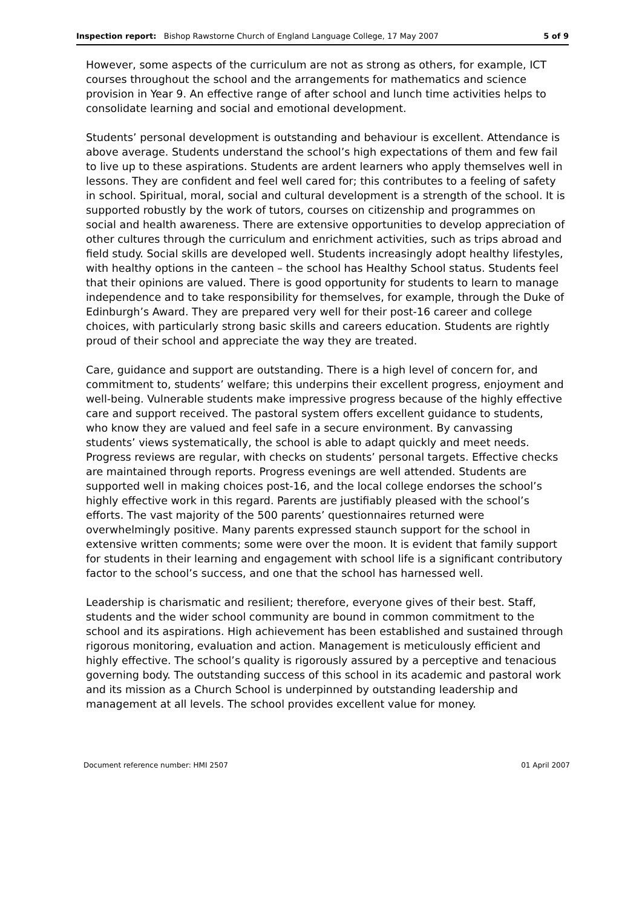Inspection report: Bishop Rawstorne Church of England Language College, 17 May 2007 5 of 9
However, some aspects of the curriculum are not as strong as others, for example, ICT courses throughout the school and the arrangements for mathematics and science provision in Year 9. An effective range of after school and lunch time activities helps to consolidate learning and social and emotional development.
Students’ personal development is outstanding and behaviour is excellent. Attendance is above average. Students understand the school’s high expectations of them and few fail to live up to these aspirations. Students are ardent learners who apply themselves well in lessons. They are confident and feel well cared for; this contributes to a feeling of safety in school. Spiritual, moral, social and cultural development is a strength of the school. It is supported robustly by the work of tutors, courses on citizenship and programmes on social and health awareness. There are extensive opportunities to develop appreciation of other cultures through the curriculum and enrichment activities, such as trips abroad and field study. Social skills are developed well. Students increasingly adopt healthy lifestyles, with healthy options in the canteen – the school has Healthy School status. Students feel that their opinions are valued. There is good opportunity for students to learn to manage independence and to take responsibility for themselves, for example, through the Duke of Edinburgh’s Award. They are prepared very well for their post-16 career and college choices, with particularly strong basic skills and careers education. Students are rightly proud of their school and appreciate the way they are treated.
Care, guidance and support are outstanding. There is a high level of concern for, and commitment to, students’ welfare; this underpins their excellent progress, enjoyment and well-being. Vulnerable students make impressive progress because of the highly effective care and support received. The pastoral system offers excellent guidance to students, who know they are valued and feel safe in a secure environment. By canvassing students’ views systematically, the school is able to adapt quickly and meet needs. Progress reviews are regular, with checks on students’ personal targets. Effective checks are maintained through reports. Progress evenings are well attended. Students are supported well in making choices post-16, and the local college endorses the school’s highly effective work in this regard. Parents are justifiably pleased with the school’s efforts. The vast majority of the 500 parents’ questionnaires returned were overwhelmingly positive. Many parents expressed staunch support for the school in extensive written comments; some were over the moon. It is evident that family support for students in their learning and engagement with school life is a significant contributory factor to the school’s success, and one that the school has harnessed well.
Leadership is charismatic and resilient; therefore, everyone gives of their best. Staff, students and the wider school community are bound in common commitment to the school and its aspirations. High achievement has been established and sustained through rigorous monitoring, evaluation and action. Management is meticulously efficient and highly effective. The school’s quality is rigorously assured by a perceptive and tenacious governing body. The outstanding success of this school in its academic and pastoral work and its mission as a Church School is underpinned by outstanding leadership and management at all levels. The school provides excellent value for money.
Document reference number: HMI 2507 01 April 2007